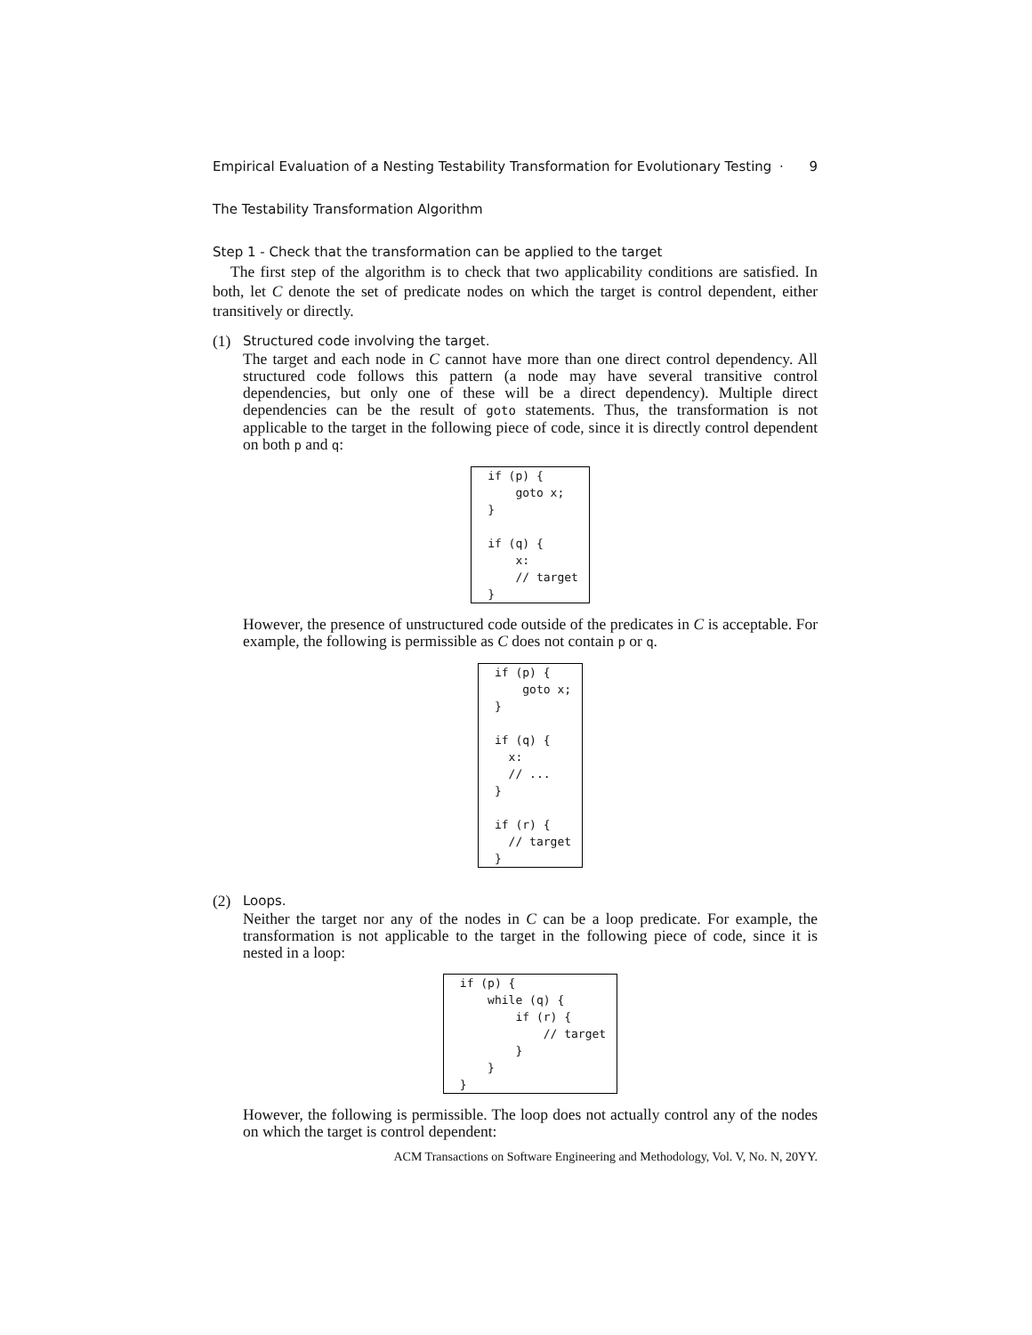Empirical Evaluation of a Nesting Testability Transformation for Evolutionary Testing · 9
The Testability Transformation Algorithm
Step 1 - Check that the transformation can be applied to the target
The first step of the algorithm is to check that two applicability conditions are satisfied. In both, let C denote the set of predicate nodes on which the target is control dependent, either transitively or directly.
(1)
Structured code involving the target.
The target and each node in C cannot have more than one direct control dependency. All structured code follows this pattern (a node may have several transitive control dependencies, but only one of these will be a direct dependency). Multiple direct dependencies can be the result of goto statements. Thus, the transformation is not applicable to the target in the following piece of code, since it is directly control dependent on both p and q:
if (p) {
    goto x;
}

if (q) {
    x:
    // target
}
However, the presence of unstructured code outside of the predicates in C is acceptable. For example, the following is permissible as C does not contain p or q.
if (p) {
    goto x;
}

if (q) {
  x:
  // ...
}

if (r) {
  // target
}
(2)
Loops.
Neither the target nor any of the nodes in C can be a loop predicate. For example, the transformation is not applicable to the target in the following piece of code, since it is nested in a loop:
if (p) {
    while (q) {
        if (r) {
            // target
        }
    }
}
However, the following is permissible. The loop does not actually control any of the nodes on which the target is control dependent:
ACM Transactions on Software Engineering and Methodology, Vol. V, No. N, 20YY.